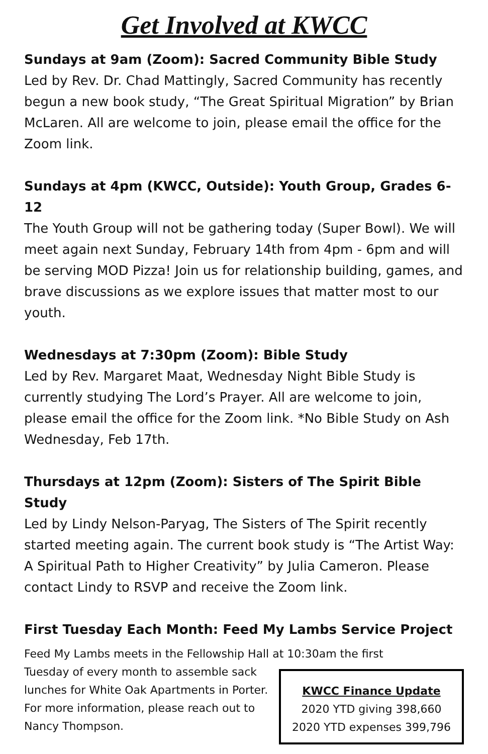Get Involved at KWCC
Sundays at 9am (Zoom): Sacred Community Bible Study
Led by Rev. Dr. Chad Mattingly, Sacred Community has recently begun a new book study, “The Great Spiritual Migration” by Brian McLaren. All are welcome to join, please email the office for the Zoom link.
Sundays at 4pm (KWCC, Outside): Youth Group, Grades 6-12
The Youth Group will not be gathering today (Super Bowl). We will meet again next Sunday, February 14th from 4pm - 6pm and will be serving MOD Pizza! Join us for relationship building, games, and brave discussions as we explore issues that matter most to our youth.
Wednesdays at 7:30pm (Zoom): Bible Study
Led by Rev. Margaret Maat, Wednesday Night Bible Study is currently studying The Lord’s Prayer. All are welcome to join, please email the office for the Zoom link. *No Bible Study on Ash Wednesday, Feb 17th.
Thursdays at 12pm (Zoom): Sisters of The Spirit Bible Study
Led by Lindy Nelson-Paryag, The Sisters of The Spirit recently started meeting again. The current book study is “The Artist Way: A Spiritual Path to Higher Creativity” by Julia Cameron. Please contact Lindy to RSVP and receive the Zoom link.
First Tuesday Each Month: Feed My Lambs Service Project
Feed My Lambs meets in the Fellowship Hall at 10:30am the first
Tuesday of every month to assemble sack lunches for White Oak Apartments in Porter. For more information, please reach out to Nancy Thompson.
KWCC Finance Update
2020 YTD giving 398,660
2020 YTD expenses 399,796